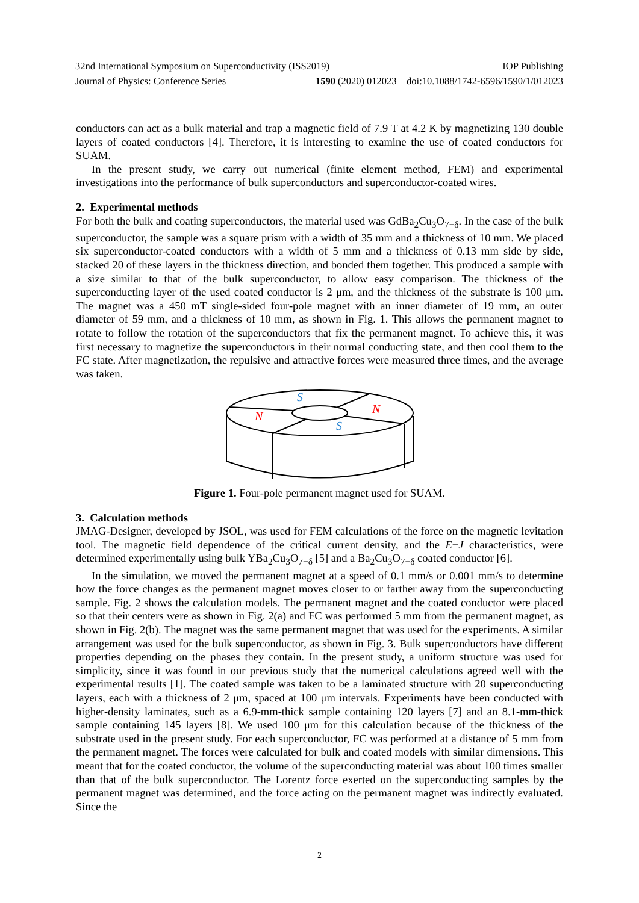32nd International Symposium on Superconductivity (ISS2019) IOP Publishing
Journal of Physics: Conference Series 1590 (2020) 012023 doi:10.1088/1742-6596/1590/1/012023
conductors can act as a bulk material and trap a magnetic field of 7.9 T at 4.2 K by magnetizing 130 double layers of coated conductors [4]. Therefore, it is interesting to examine the use of coated conductors for SUAM.
In the present study, we carry out numerical (finite element method, FEM) and experimental investigations into the performance of bulk superconductors and superconductor-coated wires.
2. Experimental methods
For both the bulk and coating superconductors, the material used was GdBa<sub>2</sub>Cu<sub>3</sub>O<sub>7−δ</sub>. In the case of the bulk superconductor, the sample was a square prism with a width of 35 mm and a thickness of 10 mm. We placed six superconductor-coated conductors with a width of 5 mm and a thickness of 0.13 mm side by side, stacked 20 of these layers in the thickness direction, and bonded them together. This produced a sample with a size similar to that of the bulk superconductor, to allow easy comparison. The thickness of the superconducting layer of the used coated conductor is 2 μm, and the thickness of the substrate is 100 μm. The magnet was a 450 mT single-sided four-pole magnet with an inner diameter of 19 mm, an outer diameter of 59 mm, and a thickness of 10 mm, as shown in Fig. 1. This allows the permanent magnet to rotate to follow the rotation of the superconductors that fix the permanent magnet. To achieve this, it was first necessary to magnetize the superconductors in their normal conducting state, and then cool them to the FC state. After magnetization, the repulsive and attractive forces were measured three times, and the average was taken.
S
S
N
N
Figure 1. Four-pole permanent magnet used for SUAM.
3. Calculation methods
JMAG-Designer, developed by JSOL, was used for FEM calculations of the force on the magnetic levitation tool. The magnetic field dependence of the critical current density, and the E−J characteristics, were determined experimentally using bulk YBa<sub>2</sub>Cu<sub>3</sub>O<sub>7−δ</sub> [5] and a Ba<sub>2</sub>Cu<sub>3</sub>O<sub>7−δ</sub> coated conductor [6].
In the simulation, we moved the permanent magnet at a speed of 0.1 mm/s or 0.001 mm/s to determine how the force changes as the permanent magnet moves closer to or farther away from the superconducting sample. Fig. 2 shows the calculation models. The permanent magnet and the coated conductor were placed so that their centers were as shown in Fig. 2(a) and FC was performed 5 mm from the permanent magnet, as shown in Fig. 2(b). The magnet was the same permanent magnet that was used for the experiments. A similar arrangement was used for the bulk superconductor, as shown in Fig. 3. Bulk superconductors have different properties depending on the phases they contain. In the present study, a uniform structure was used for simplicity, since it was found in our previous study that the numerical calculations agreed well with the experimental results [1]. The coated sample was taken to be a laminated structure with 20 superconducting layers, each with a thickness of 2 μm, spaced at 100 μm intervals. Experiments have been conducted with higher-density laminates, such as a 6.9-mm-thick sample containing 120 layers [7] and an 8.1-mm-thick sample containing 145 layers [8]. We used 100 μm for this calculation because of the thickness of the substrate used in the present study. For each superconductor, FC was performed at a distance of 5 mm from the permanent magnet. The forces were calculated for bulk and coated models with similar dimensions. This meant that for the coated conductor, the volume of the superconducting material was about 100 times smaller than that of the bulk superconductor. The Lorentz force exerted on the superconducting samples by the permanent magnet was determined, and the force acting on the permanent magnet was indirectly evaluated. Since the
2